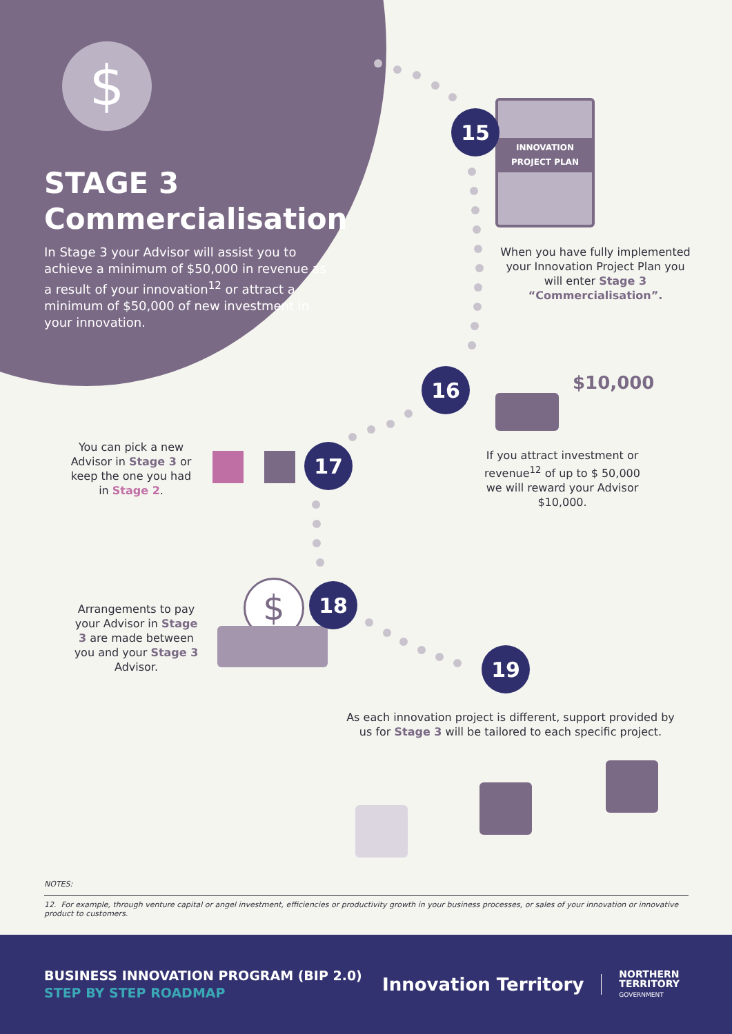$
STAGE 3
Commercialisation
In Stage 3 your Advisor will assist you to achieve a minimum of $50,000 in revenue as a result of your innovation<sup>12</sup> or attract a minimum of $50,000 of new investment in your innovation.
INNOVATION PROJECT PLAN
15
When you have fully implemented your Innovation Project Plan you will enter Stage 3 “Commercialisation”.
16 $10,000
If you attract investment or revenue<sup>12</sup> of up to $ 50,000 we will reward your Advisor $10,000.
You can pick a new Advisor in Stage 3 or keep the one you had in Stage 2.
17
Arrangements to pay your Advisor in Stage 3 are made between you and your Stage 3 Advisor.
$ 18
19
As each innovation project is different, support provided by us for Stage 3 will be tailored to each specific project.
NOTES:
12. For example, through venture capital or angel investment, efficiencies or productivity growth in your business processes, or sales of your innovation or innovative product to customers.
BUSINESS INNOVATION PROGRAM (BIP 2.0)
STEP BY STEP ROADMAP
Innovation Territory
NORTHERN
TERRITORY
GOVERNMENT